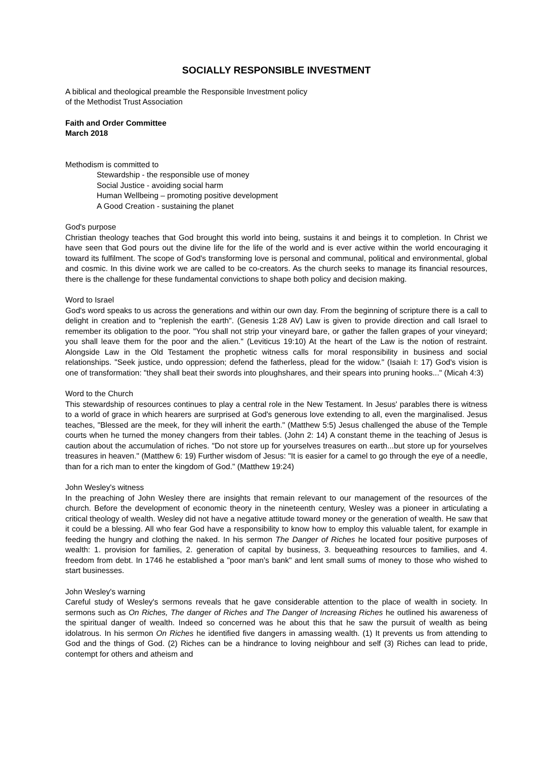SOCIALLY RESPONSIBLE INVESTMENT
A biblical and theological preamble the Responsible Investment policy
of the Methodist Trust Association
Faith and Order Committee
March 2018
Methodism is committed to
Stewardship - the responsible use of money
Social Justice - avoiding social harm
Human Wellbeing – promoting positive development
A Good Creation - sustaining the planet
God's purpose
Christian theology teaches that God brought this world into being, sustains it and beings it to completion. In Christ we have seen that God pours out the divine life for the life of the world and is ever active within the world encouraging it toward its fulfilment. The scope of God's transforming love is personal and communal, political and environmental, global and cosmic. In this divine work we are called to be co-creators. As the church seeks to manage its financial resources, there is the challenge for these fundamental convictions to shape both policy and decision making.
Word to Israel
God's word speaks to us across the generations and within our own day. From the beginning of scripture there is a call to delight in creation and to "replenish the earth". (Genesis 1:28 AV) Law is given to provide direction and call Israel to remember its obligation to the poor. "You shall not strip your vineyard bare, or gather the fallen grapes of your vineyard; you shall leave them for the poor and the alien." (Leviticus 19:10) At the heart of the Law is the notion of restraint. Alongside Law in the Old Testament the prophetic witness calls for moral responsibility in business and social relationships. "Seek justice, undo oppression; defend the fatherless, plead for the widow." (Isaiah I: 17) God's vision is one of transformation: "they shall beat their swords into ploughshares, and their spears into pruning hooks..." (Micah 4:3)
Word to the Church
This stewardship of resources continues to play a central role in the New Testament. In Jesus' parables there is witness to a world of grace in which hearers are surprised at God's generous love extending to all, even the marginalised. Jesus teaches, "Blessed are the meek, for they will inherit the earth." (Matthew 5:5) Jesus challenged the abuse of the Temple courts when he turned the money changers from their tables. (John 2: 14) A constant theme in the teaching of Jesus is caution about the accumulation of riches. "Do not store up for yourselves treasures on earth...but store up for yourselves treasures in heaven." (Matthew 6: 19) Further wisdom of Jesus: "It is easier for a camel to go through the eye of a needle, than for a rich man to enter the kingdom of God." (Matthew 19:24)
John Wesley's witness
In the preaching of John Wesley there are insights that remain relevant to our management of the resources of the church. Before the development of economic theory in the nineteenth century, Wesley was a pioneer in articulating a critical theology of wealth. Wesley did not have a negative attitude toward money or the generation of wealth. He saw that it could be a blessing. All who fear God have a responsibility to know how to employ this valuable talent, for example in feeding the hungry and clothing the naked. In his sermon The Danger of Riches he located four positive purposes of wealth: 1. provision for families, 2. generation of capital by business, 3. bequeathing resources to families, and 4. freedom from debt. In 1746 he established a "poor man's bank" and lent small sums of money to those who wished to start businesses.
John Wesley's warning
Careful study of Wesley's sermons reveals that he gave considerable attention to the place of wealth in society. In sermons such as On Riches, The danger of Riches and The Danger of Increasing Riches he outlined his awareness of the spiritual danger of wealth. Indeed so concerned was he about this that he saw the pursuit of wealth as being idolatrous. In his sermon On Riches he identified five dangers in amassing wealth. (1) It prevents us from attending to God and the things of God. (2) Riches can be a hindrance to loving neighbour and self (3) Riches can lead to pride, contempt for others and atheism and